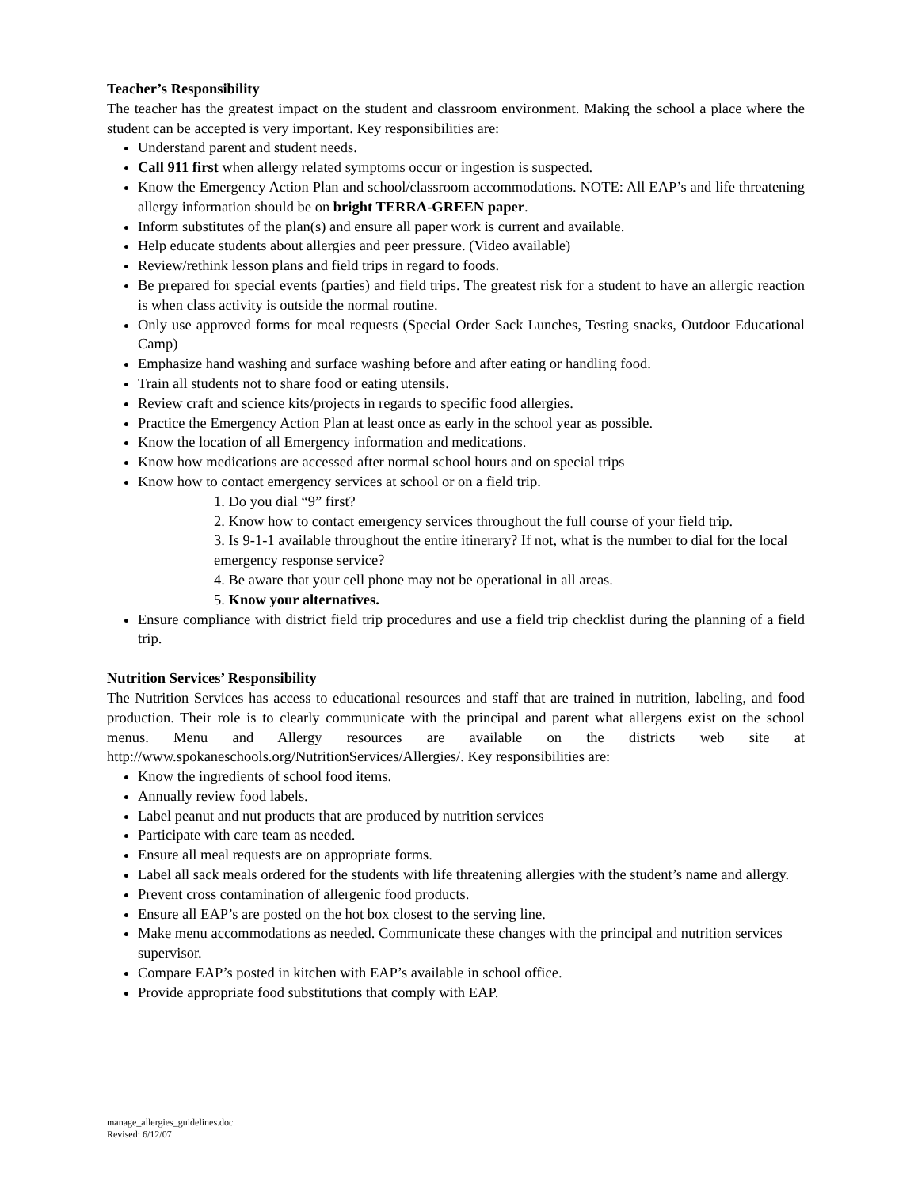Teacher’s Responsibility
The teacher has the greatest impact on the student and classroom environment. Making the school a place where the student can be accepted is very important. Key responsibilities are:
Understand parent and student needs.
Call 911 first when allergy related symptoms occur or ingestion is suspected.
Know the Emergency Action Plan and school/classroom accommodations. NOTE: All EAP’s and life threatening allergy information should be on bright TERRA-GREEN paper.
Inform substitutes of the plan(s) and ensure all paper work is current and available.
Help educate students about allergies and peer pressure. (Video available)
Review/rethink lesson plans and field trips in regard to foods.
Be prepared for special events (parties) and field trips. The greatest risk for a student to have an allergic reaction is when class activity is outside the normal routine.
Only use approved forms for meal requests (Special Order Sack Lunches, Testing snacks, Outdoor Educational Camp)
Emphasize hand washing and surface washing before and after eating or handling food.
Train all students not to share food or eating utensils.
Review craft and science kits/projects in regards to specific food allergies.
Practice the Emergency Action Plan at least once as early in the school year as possible.
Know the location of all Emergency information and medications.
Know how medications are accessed after normal school hours and on special trips
Know how to contact emergency services at school or on a field trip.
1. Do you dial “9” first?
2. Know how to contact emergency services throughout the full course of your field trip.
3. Is 9-1-1 available throughout the entire itinerary? If not, what is the number to dial for the local emergency response service?
4. Be aware that your cell phone may not be operational in all areas.
5. Know your alternatives.
Ensure compliance with district field trip procedures and use a field trip checklist during the planning of a field trip.
Nutrition Services’ Responsibility
The Nutrition Services has access to educational resources and staff that are trained in nutrition, labeling, and food production. Their role is to clearly communicate with the principal and parent what allergens exist on the school menus. Menu and Allergy resources are available on the districts web site at http://www.spokaneschools.org/NutritionServices/Allergies/. Key responsibilities are:
Know the ingredients of school food items.
Annually review food labels.
Label peanut and nut products that are produced by nutrition services
Participate with care team as needed.
Ensure all meal requests are on appropriate forms.
Label all sack meals ordered for the students with life threatening allergies with the student’s name and allergy.
Prevent cross contamination of allergenic food products.
Ensure all EAP’s are posted on the hot box closest to the serving line.
Make menu accommodations as needed. Communicate these changes with the principal and nutrition services supervisor.
Compare EAP’s posted in kitchen with EAP’s available in school office.
Provide appropriate food substitutions that comply with EAP.
manage_allergies_guidelines.doc
Revised: 6/12/07